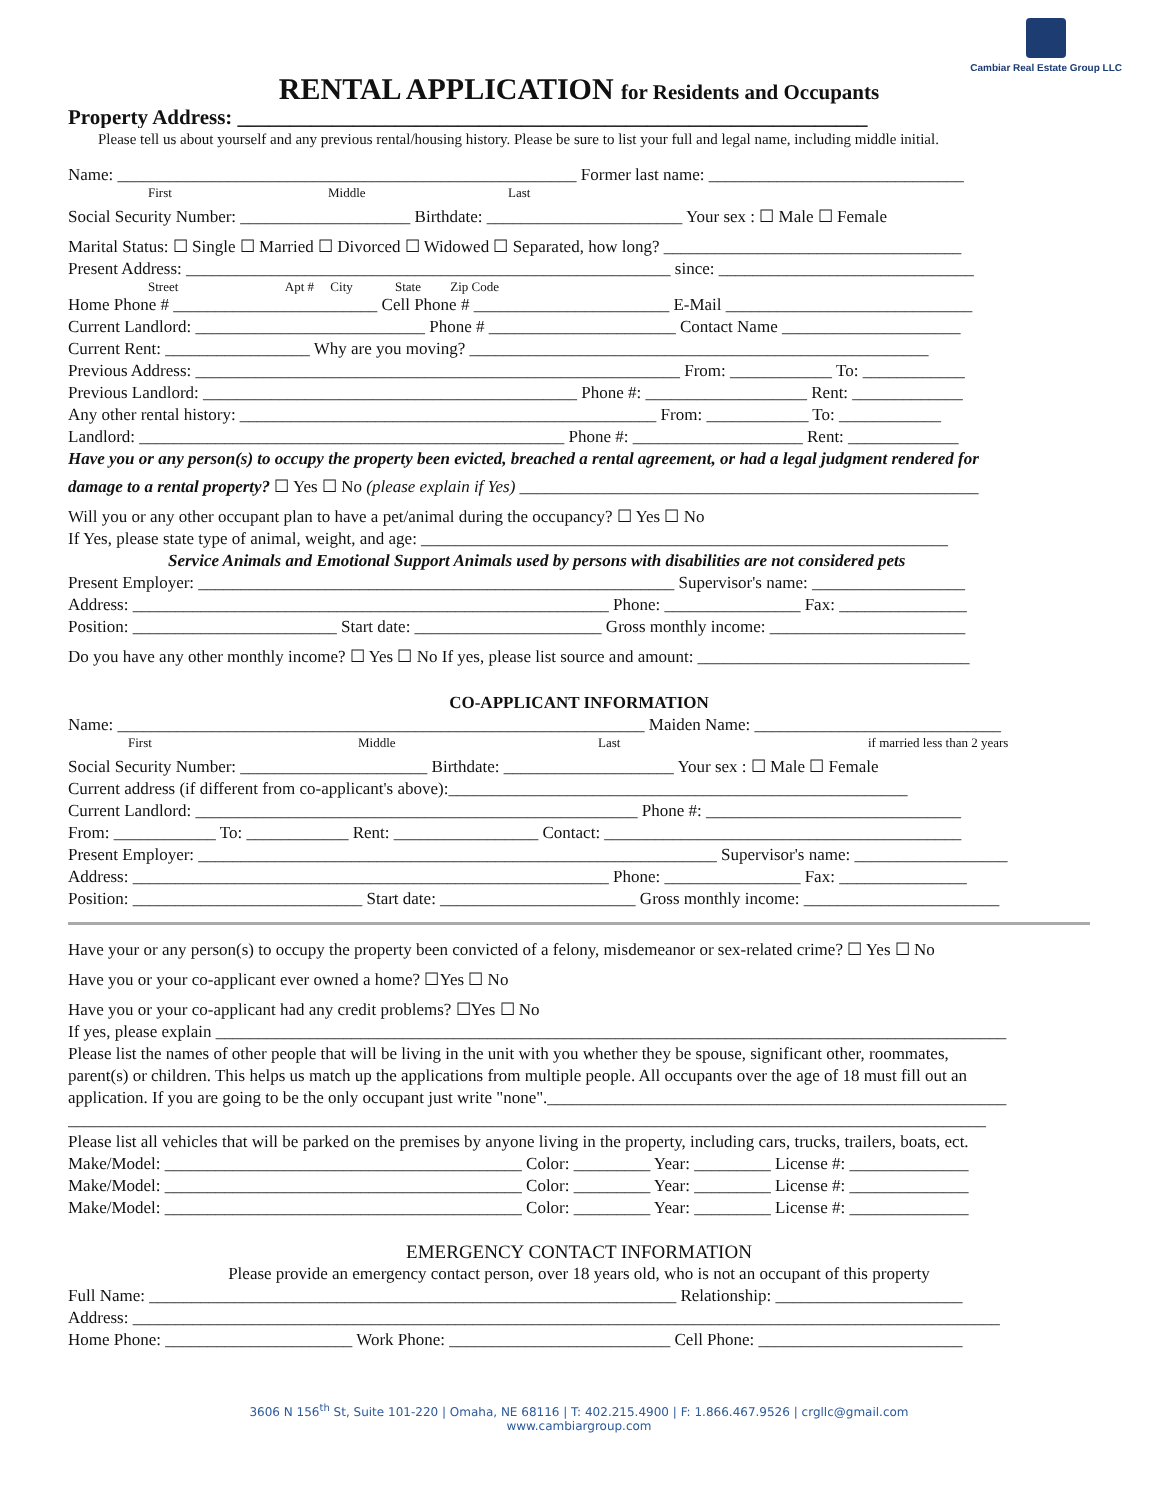Cambiar Real Estate Group LLC
RENTAL APPLICATION for Residents and Occupants
Property Address: ____________________________________________________________
Please tell us about yourself and any previous rental/housing history. Please be sure to list your full and legal name, including middle initial.
Name: ______________________________________________________ Former last name: ______________________________
First Middle Last
Social Security Number: ____________________ Birthdate: _______________________ Your sex : ☐ Male ☐ Female
Marital Status: ☐ Single ☐ Married ☐ Divorced ☐ Widowed ☐ Separated, how long? ___________________________________
Present Address: _________________________________________________________ since: ______________________________
Street Apt # City State Zip Code
Home Phone # ________________________ Cell Phone # _______________________ E-Mail _____________________________
Current Landlord: ___________________________ Phone # ______________________ Contact Name _____________________
Current Rent: _________________ Why are you moving? ______________________________________________________
Previous Address: _________________________________________________________ From: ____________ To: ____________
Previous Landlord: ____________________________________________ Phone #: ___________________ Rent: _____________
Any other rental history: _________________________________________________ From: ____________ To: ____________
Landlord: __________________________________________________ Phone #: ____________________ Rent: _____________
Have you or any person(s) to occupy the property been evicted, breached a rental agreement, or had a legal judgment rendered for
damage to a rental property? ☐ Yes ☐ No (please explain if Yes) ______________________________________________________
Will you or any other occupant plan to have a pet/animal during the occupancy? ☐ Yes ☐ No
If Yes, please state type of animal, weight, and age: ______________________________________________________________
Service Animals and Emotional Support Animals used by persons with disabilities are not considered pets
Present Employer: ________________________________________________________ Supervisor's name: __________________
Address: ________________________________________________________ Phone: ________________ Fax: _______________
Position: ________________________ Start date: ______________________ Gross monthly income: _______________________
Do you have any other monthly income? ☐ Yes ☐ No If yes, please list source and amount: ________________________________
CO-APPLICANT INFORMATION
Name: ______________________________________________________________ Maiden Name: _____________________________
First Middle Last if married less than 2 years
Social Security Number: ______________________ Birthdate: ____________________ Your sex : ☐ Male ☐ Female
Current address (if different from co-applicant's above):______________________________________________________
Current Landlord: ____________________________________________________ Phone #: ______________________________
From: ____________ To: ____________ Rent: _________________ Contact: __________________________________________
Present Employer: _____________________________________________________________ Supervisor's name: __________________
Address: ________________________________________________________ Phone: ________________ Fax: _______________
Position: ___________________________ Start date: _______________________ Gross monthly income: _______________________
Have your or any person(s) to occupy the property been convicted of a felony, misdemeanor or sex-related crime? ☐ Yes ☐ No
Have you or your co-applicant ever owned a home? ☐Yes ☐ No
Have you or your co-applicant had any credit problems? ☐Yes ☐ No
If yes, please explain _____________________________________________________________________________________________
Please list the names of other people that will be living in the unit with you whether they be spouse, significant other, roommates,
parent(s) or children. This helps us match up the applications from multiple people. All occupants over the age of 18 must fill out an
application. If you are going to be the only occupant just write "none".______________________________________________________
____________________________________________________________________________________________________________
Please list all vehicles that will be parked on the premises by anyone living in the property, including cars, trucks, trailers, boats, ect.
Make/Model: __________________________________________ Color: _________ Year: _________ License #: ______________
Make/Model: __________________________________________ Color: _________ Year: _________ License #: ______________
Make/Model: __________________________________________ Color: _________ Year: _________ License #: ______________
EMERGENCY CONTACT INFORMATION
Please provide an emergency contact person, over 18 years old, who is not an occupant of this property
Full Name: ______________________________________________________________ Relationship: ______________________
Address: ______________________________________________________________________________________________________
Home Phone: ______________________ Work Phone: __________________________ Cell Phone: ________________________
3606 N 156<sup>th</sup> St, Suite 101-220 | Omaha, NE 68116 | T: 402.215.4900 | F: 1.866.467.9526 | crgllc@gmail.com
www.cambiargroup.com